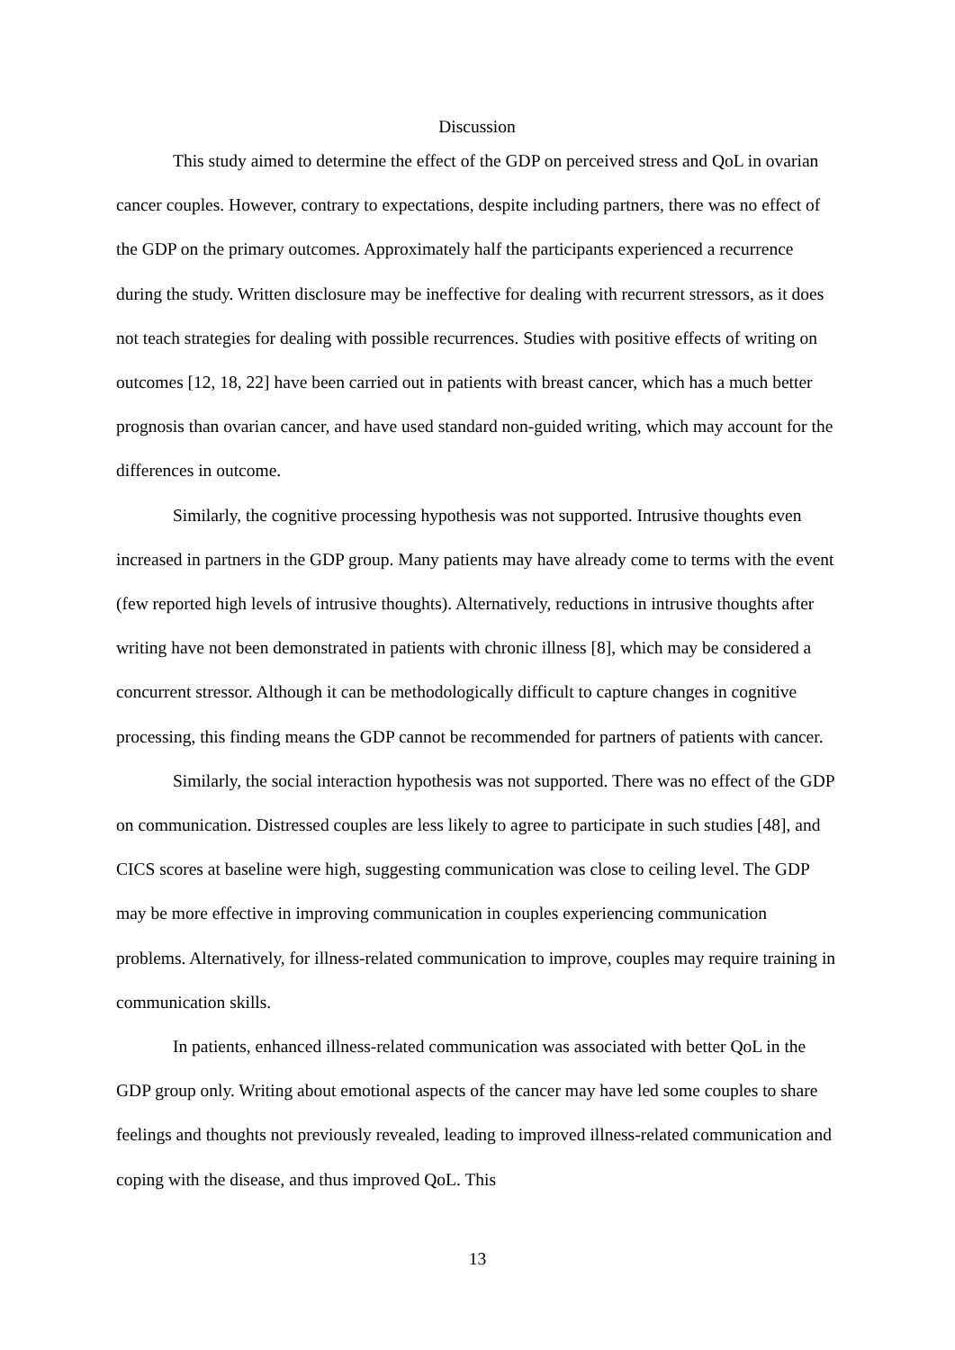Discussion
This study aimed to determine the effect of the GDP on perceived stress and QoL in ovarian cancer couples. However, contrary to expectations, despite including partners, there was no effect of the GDP on the primary outcomes. Approximately half the participants experienced a recurrence during the study. Written disclosure may be ineffective for dealing with recurrent stressors, as it does not teach strategies for dealing with possible recurrences. Studies with positive effects of writing on outcomes [12, 18, 22] have been carried out in patients with breast cancer, which has a much better prognosis than ovarian cancer, and have used standard non-guided writing, which may account for the differences in outcome.
Similarly, the cognitive processing hypothesis was not supported. Intrusive thoughts even increased in partners in the GDP group. Many patients may have already come to terms with the event (few reported high levels of intrusive thoughts). Alternatively, reductions in intrusive thoughts after writing have not been demonstrated in patients with chronic illness [8], which may be considered a concurrent stressor. Although it can be methodologically difficult to capture changes in cognitive processing, this finding means the GDP cannot be recommended for partners of patients with cancer.
Similarly, the social interaction hypothesis was not supported. There was no effect of the GDP on communication. Distressed couples are less likely to agree to participate in such studies [48], and CICS scores at baseline were high, suggesting communication was close to ceiling level. The GDP may be more effective in improving communication in couples experiencing communication problems. Alternatively, for illness-related communication to improve, couples may require training in communication skills.
In patients, enhanced illness-related communication was associated with better QoL in the GDP group only. Writing about emotional aspects of the cancer may have led some couples to share feelings and thoughts not previously revealed, leading to improved illness-related communication and coping with the disease, and thus improved QoL. This
13